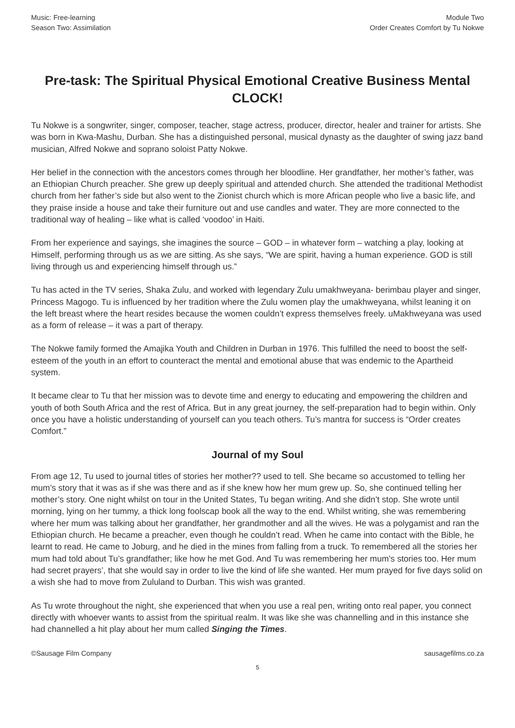Music: Free-learning
Season Two: Assimilation
Module Two
Order Creates Comfort by Tu Nokwe
Pre-task: The Spiritual Physical Emotional Creative Business Mental CLOCK!
Tu Nokwe is a songwriter, singer, composer, teacher, stage actress, producer, director, healer and trainer for artists. She was born in Kwa-Mashu, Durban. She has a distinguished personal, musical dynasty as the daughter of swing jazz band musician, Alfred Nokwe and soprano soloist Patty Nokwe.
Her belief in the connection with the ancestors comes through her bloodline. Her grandfather, her mother’s father, was an Ethiopian Church preacher. She grew up deeply spiritual and attended church. She attended the traditional Methodist church from her father’s side but also went to the Zionist church which is more African people who live a basic life, and they praise inside a house and take their furniture out and use candles and water. They are more connected to the traditional way of healing – like what is called ‘voodoo’ in Haiti.
From her experience and sayings, she imagines the source – GOD – in whatever form – watching a play, looking at Himself, performing through us as we are sitting. As she says, “We are spirit, having a human experience. GOD is still living through us and experiencing himself through us.”
Tu has acted in the TV series, Shaka Zulu, and worked with legendary Zulu umakhweyana- berimbau player and singer, Princess Magogo. Tu is influenced by her tradition where the Zulu women play the umakhweyana, whilst leaning it on the left breast where the heart resides because the women couldn’t express themselves freely. uMakhweyana was used as a form of release – it was a part of therapy.
The Nokwe family formed the Amajika Youth and Children in Durban in 1976. This fulfilled the need to boost the self-esteem of the youth in an effort to counteract the mental and emotional abuse that was endemic to the Apartheid system.
It became clear to Tu that her mission was to devote time and energy to educating and empowering the children and youth of both South Africa and the rest of Africa. But in any great journey, the self-preparation had to begin within. Only once you have a holistic understanding of yourself can you teach others. Tu’s mantra for success is “Order creates Comfort.”
Journal of my Soul
From age 12, Tu used to journal titles of stories her mother?? used to tell. She became so accustomed to telling her mum’s story that it was as if she was there and as if she knew how her mum grew up. So, she continued telling her mother’s story. One night whilst on tour in the United States, Tu began writing. And she didn’t stop. She wrote until morning, lying on her tummy, a thick long foolscap book all the way to the end. Whilst writing, she was remembering where her mum was talking about her grandfather, her grandmother and all the wives. He was a polygamist and ran the Ethiopian church. He became a preacher, even though he couldn’t read. When he came into contact with the Bible, he learnt to read. He came to Joburg, and he died in the mines from falling from a truck. To remembered all the stories her mum had told about Tu’s grandfather; like how he met God. And Tu was remembering her mum’s stories too. Her mum had secret prayers’, that she would say in order to live the kind of life she wanted. Her mum prayed for five days solid on a wish she had to move from Zululand to Durban. This wish was granted.
As Tu wrote throughout the night, she experienced that when you use a real pen, writing onto real paper, you connect directly with whoever wants to assist from the spiritual realm. It was like she was channelling and in this instance she had channelled a hit play about her mum called Singing the Times.
©Sausage Film Company sausagefilms.co.za
5